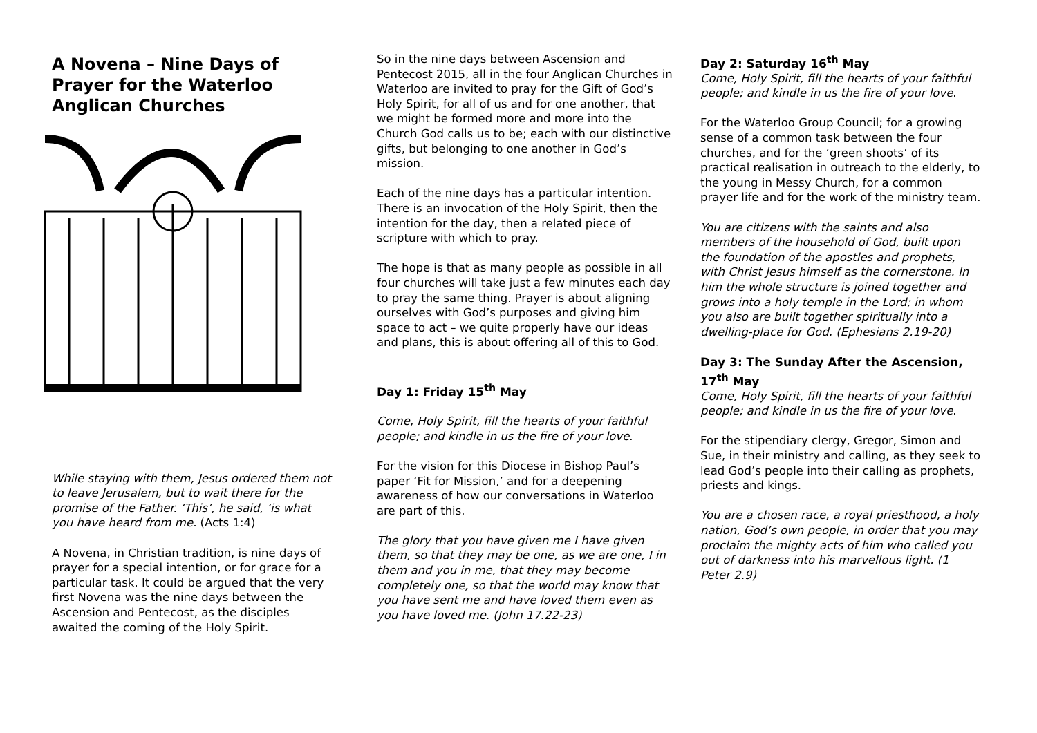A Novena – Nine Days of Prayer for the Waterloo Anglican Churches
While staying with them, Jesus ordered them not to leave Jerusalem, but to wait there for the promise of the Father. ‘This’, he said, ‘is what you have heard from me. (Acts 1:4)
A Novena, in Christian tradition, is nine days of prayer for a special intention, or for grace for a particular task. It could be argued that the very first Novena was the nine days between the Ascension and Pentecost, as the disciples awaited the coming of the Holy Spirit.
So in the nine days between Ascension and Pentecost 2015, all in the four Anglican Churches in Waterloo are invited to pray for the Gift of God’s Holy Spirit, for all of us and for one another, that we might be formed more and more into the Church God calls us to be; each with our distinctive gifts, but belonging to one another in God’s mission.
Each of the nine days has a particular intention. There is an invocation of the Holy Spirit, then the intention for the day, then a related piece of scripture with which to pray.
The hope is that as many people as possible in all four churches will take just a few minutes each day to pray the same thing. Prayer is about aligning ourselves with God’s purposes and giving him space to act – we quite properly have our ideas and plans, this is about offering all of this to God.
Day 1: Friday 15<sup>th</sup> May
Come, Holy Spirit, fill the hearts of your faithful people; and kindle in us the fire of your love.
For the vision for this Diocese in Bishop Paul’s paper ‘Fit for Mission,’ and for a deepening awareness of how our conversations in Waterloo are part of this.
The glory that you have given me I have given them, so that they may be one, as we are one, I in them and you in me, that they may become completely one, so that the world may know that you have sent me and have loved them even as you have loved me. (John 17.22-23)
Day 2: Saturday 16<sup>th</sup> May
Come, Holy Spirit, fill the hearts of your faithful people; and kindle in us the fire of your love.
For the Waterloo Group Council; for a growing sense of a common task between the four churches, and for the ‘green shoots’ of its practical realisation in outreach to the elderly, to the young in Messy Church, for a common prayer life and for the work of the ministry team.
You are citizens with the saints and also members of the household of God, built upon the foundation of the apostles and prophets, with Christ Jesus himself as the cornerstone. In him the whole structure is joined together and grows into a holy temple in the Lord; in whom you also are built together spiritually into a dwelling-place for God. (Ephesians 2.19-20)
Day 3: The Sunday After the Ascension, 17<sup>th</sup> May
Come, Holy Spirit, fill the hearts of your faithful people; and kindle in us the fire of your love.
For the stipendiary clergy, Gregor, Simon and Sue, in their ministry and calling, as they seek to lead God’s people into their calling as prophets, priests and kings.
You are a chosen race, a royal priesthood, a holy nation, God’s own people, in order that you may proclaim the mighty acts of him who called you out of darkness into his marvellous light. (1 Peter 2.9)